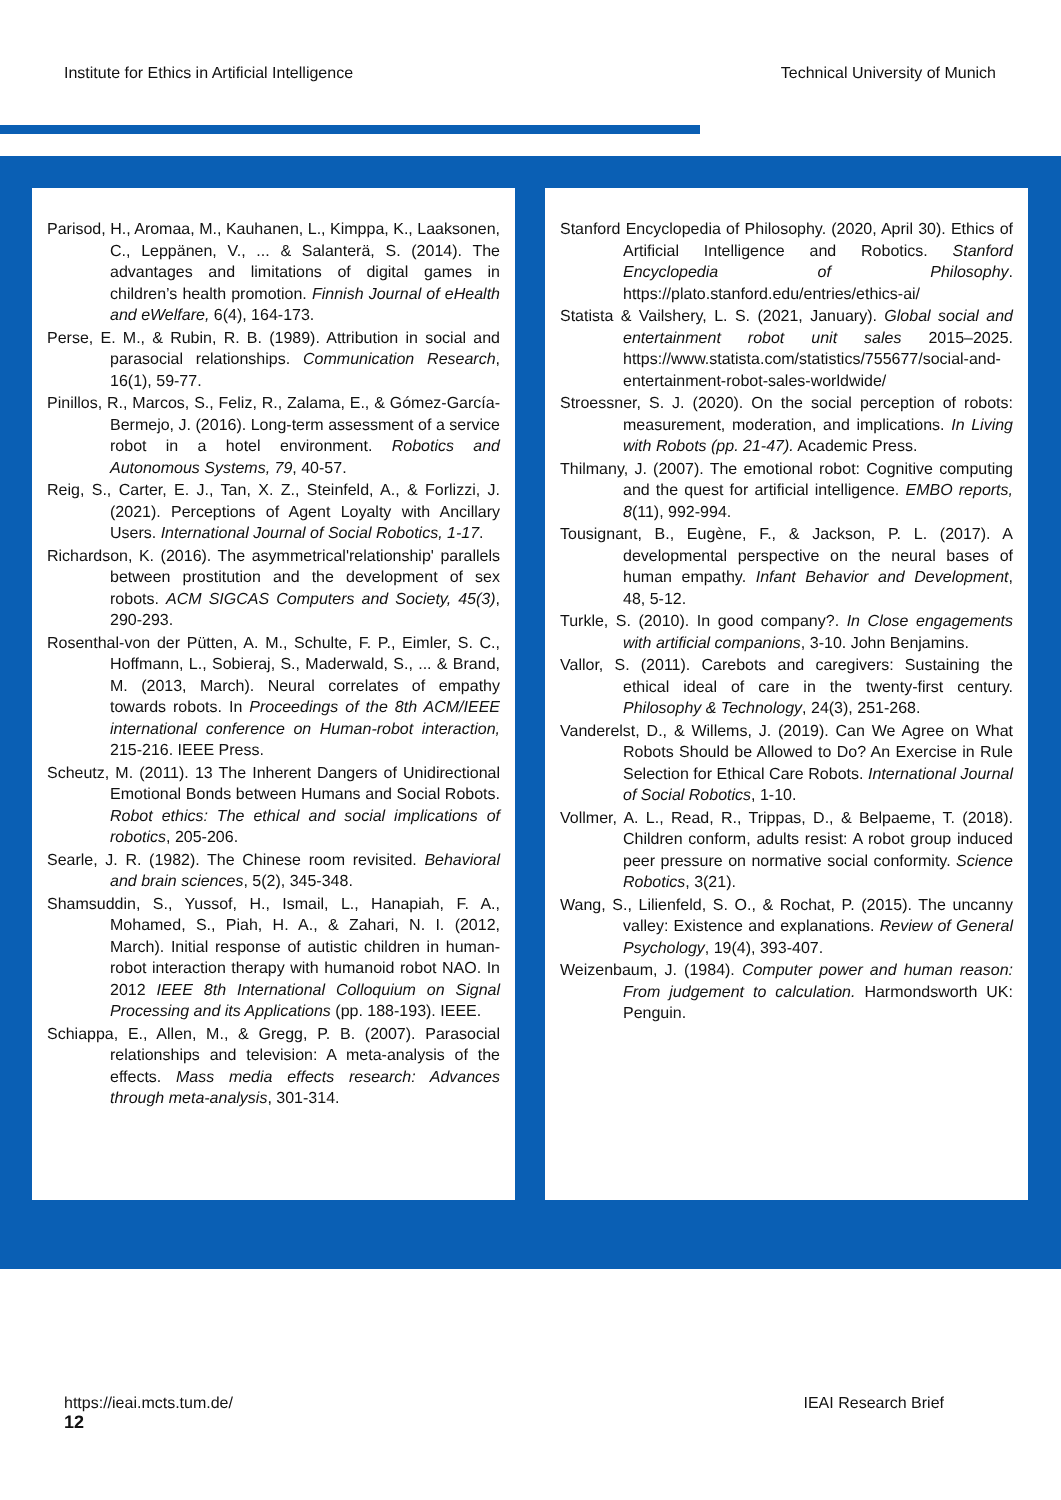Institute for Ethics in Artificial Intelligence Technical University of Munich
Parisod, H., Aromaa, M., Kauhanen, L., Kimppa, K., Laaksonen, C., Leppänen, V., ... & Salanterä, S. (2014). The advantages and limitations of digital games in children’s health promotion. Finnish Journal of eHealth and eWelfare, 6(4), 164-173.
Perse, E. M., & Rubin, R. B. (1989). Attribution in social and parasocial relationships. Communication Research, 16(1), 59-77.
Pinillos, R., Marcos, S., Feliz, R., Zalama, E., & Gómez-García-Bermejo, J. (2016). Long-term assessment of a service robot in a hotel environment. Robotics and Autonomous Systems, 79, 40-57.
Reig, S., Carter, E. J., Tan, X. Z., Steinfeld, A., & Forlizzi, J. (2021). Perceptions of Agent Loyalty with Ancillary Users. International Journal of Social Robotics, 1-17.
Richardson, K. (2016). The asymmetrical'relationship' parallels between prostitution and the development of sex robots. ACM SIGCAS Computers and Society, 45(3), 290-293.
Rosenthal-von der Pütten, A. M., Schulte, F. P., Eimler, S. C., Hoffmann, L., Sobieraj, S., Maderwald, S., ... & Brand, M. (2013, March). Neural correlates of empathy towards robots. In Proceedings of the 8th ACM/IEEE international conference on Human-robot interaction, 215-216. IEEE Press.
Scheutz, M. (2011). 13 The Inherent Dangers of Unidirectional Emotional Bonds between Humans and Social Robots. Robot ethics: The ethical and social implications of robotics, 205-206.
Searle, J. R. (1982). The Chinese room revisited. Behavioral and brain sciences, 5(2), 345-348.
Shamsuddin, S., Yussof, H., Ismail, L., Hanapiah, F. A., Mohamed, S., Piah, H. A., & Zahari, N. I. (2012, March). Initial response of autistic children in human-robot interaction therapy with humanoid robot NAO. In 2012 IEEE 8th International Colloquium on Signal Processing and its Applications (pp. 188-193). IEEE.
Schiappa, E., Allen, M., & Gregg, P. B. (2007). Parasocial relationships and television: A meta-analysis of the effects. Mass media effects research: Advances through meta-analysis, 301-314.
Stanford Encyclopedia of Philosophy. (2020, April 30). Ethics of Artificial Intelligence and Robotics. Stanford Encyclopedia of Philosophy. https://plato.stanford.edu/entries/ethics-ai/
Statista & Vailshery, L. S. (2021, January). Global social and entertainment robot unit sales 2015–2025. https://www.statista.com/statistics/755677/social-and-entertainment-robot-sales-worldwide/
Stroessner, S. J. (2020). On the social perception of robots: measurement, moderation, and implications. In Living with Robots (pp. 21-47). Academic Press.
Thilmany, J. (2007). The emotional robot: Cognitive computing and the quest for artificial intelligence. EMBO reports, 8(11), 992-994.
Tousignant, B., Eugène, F., & Jackson, P. L. (2017). A developmental perspective on the neural bases of human empathy. Infant Behavior and Development, 48, 5-12.
Turkle, S. (2010). In good company?. In Close engagements with artificial companions, 3-10. John Benjamins.
Vallor, S. (2011). Carebots and caregivers: Sustaining the ethical ideal of care in the twenty-first century. Philosophy & Technology, 24(3), 251-268.
Vanderelst, D., & Willems, J. (2019). Can We Agree on What Robots Should be Allowed to Do? An Exercise in Rule Selection for Ethical Care Robots. International Journal of Social Robotics, 1-10.
Vollmer, A. L., Read, R., Trippas, D., & Belpaeme, T. (2018). Children conform, adults resist: A robot group induced peer pressure on normative social conformity. Science Robotics, 3(21).
Wang, S., Lilienfeld, S. O., & Rochat, P. (2015). The uncanny valley: Existence and explanations. Review of General Psychology, 19(4), 393-407.
Weizenbaum, J. (1984). Computer power and human reason: From judgement to calculation. Harmondsworth UK: Penguin.
https://ieai.mcts.tum.de/
12
IEAI Research Brief